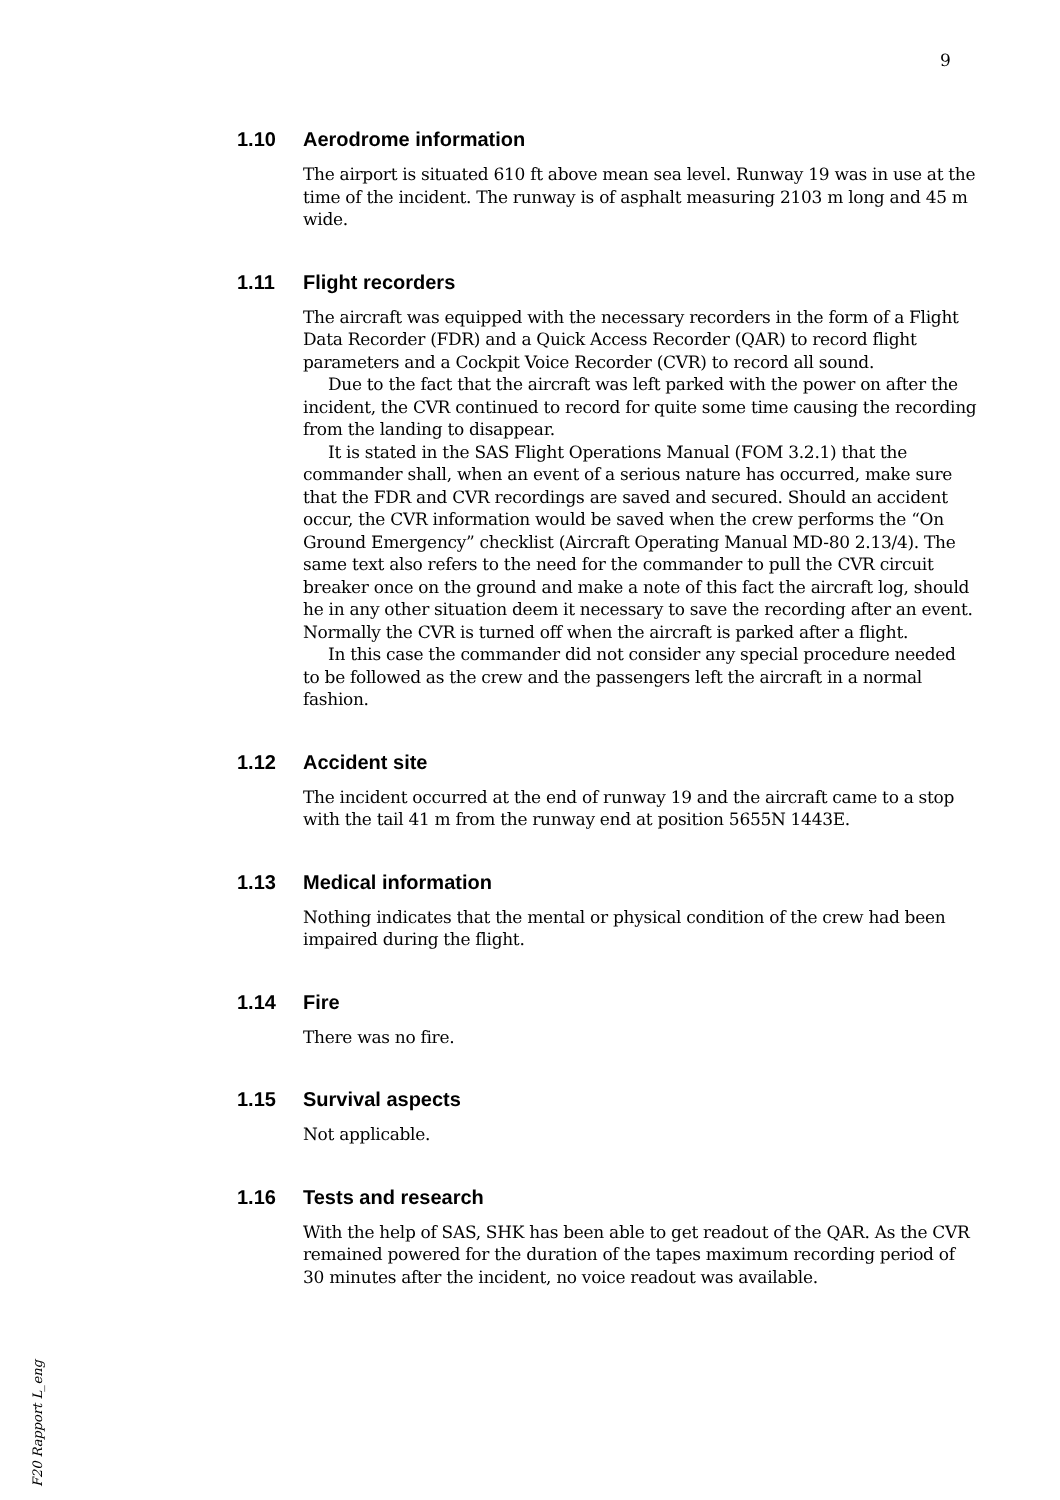9
1.10 Aerodrome information
The airport is situated 610 ft above mean sea level. Runway 19 was in use at the time of the incident. The runway is of asphalt measuring 2103 m long and 45 m wide.
1.11 Flight recorders
The aircraft was equipped with the necessary recorders in the form of a Flight Data Recorder (FDR) and a Quick Access Recorder (QAR) to record flight parameters and a Cockpit Voice Recorder (CVR) to record all sound.
Due to the fact that the aircraft was left parked with the power on after the incident, the CVR continued to record for quite some time causing the recording from the landing to disappear.
It is stated in the SAS Flight Operations Manual (FOM 3.2.1) that the commander shall, when an event of a serious nature has occurred, make sure that the FDR and CVR recordings are saved and secured. Should an accident occur, the CVR information would be saved when the crew performs the “On Ground Emergency” checklist (Aircraft Operating Manual MD-80 2.13/4). The same text also refers to the need for the commander to pull the CVR circuit breaker once on the ground and make a note of this fact the aircraft log, should he in any other situation deem it necessary to save the recording after an event. Normally the CVR is turned off when the aircraft is parked after a flight.
In this case the commander did not consider any special procedure needed to be followed as the crew and the passengers left the aircraft in a normal fashion.
1.12 Accident site
The incident occurred at the end of runway 19 and the aircraft came to a stop with the tail 41 m from the runway end at position 5655N 1443E.
1.13 Medical information
Nothing indicates that the mental or physical condition of the crew had been impaired during the flight.
1.14 Fire
There was no fire.
1.15 Survival aspects
Not applicable.
1.16 Tests and research
With the help of SAS, SHK has been able to get readout of the QAR. As the CVR remained powered for the duration of the tapes maximum recording period of 30 minutes after the incident, no voice readout was available.
F20 Rapport L_eng